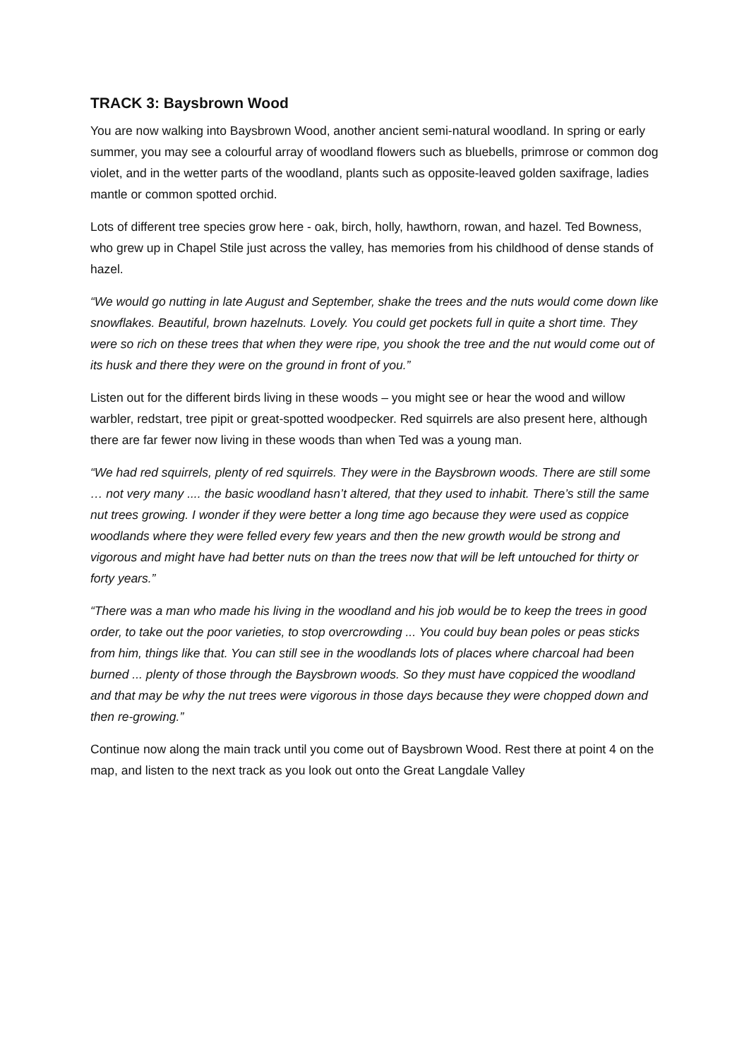TRACK 3: Baysbrown Wood
You are now walking into Baysbrown Wood, another ancient semi-natural woodland. In spring or early summer, you may see a colourful array of woodland flowers such as bluebells, primrose or common dog violet, and in the wetter parts of the woodland, plants such as opposite-leaved golden saxifrage, ladies mantle or common spotted orchid.
Lots of different tree species grow here - oak, birch, holly, hawthorn, rowan, and hazel. Ted Bowness, who grew up in Chapel Stile just across the valley, has memories from his childhood of dense stands of hazel.
“We would go nutting in late August and September, shake the trees and the nuts would come down like snowflakes. Beautiful, brown hazelnuts. Lovely. You could get pockets full in quite a short time. They were so rich on these trees that when they were ripe, you shook the tree and the nut would come out of its husk and there they were on the ground in front of you.”
Listen out for the different birds living in these woods – you might see or hear the wood and willow warbler, redstart, tree pipit or great-spotted woodpecker. Red squirrels are also present here, although there are far fewer now living in these woods than when Ted was a young man.
“We had red squirrels, plenty of red squirrels. They were in the Baysbrown woods. There are still some … not very many .... the basic woodland hasn’t altered, that they used to inhabit. There’s still the same nut trees growing. I wonder if they were better a long time ago because they were used as coppice woodlands where they were felled every few years and then the new growth would be strong and vigorous and might have had better nuts on than the trees now that will be left untouched for thirty or forty years.”
“There was a man who made his living in the woodland and his job would be to keep the trees in good order, to take out the poor varieties, to stop overcrowding ... You could buy bean poles or peas sticks from him, things like that. You can still see in the woodlands lots of places where charcoal had been burned ... plenty of those through the Baysbrown woods. So they must have coppiced the woodland and that may be why the nut trees were vigorous in those days because they were chopped down and then re-growing.”
Continue now along the main track until you come out of Baysbrown Wood. Rest there at point 4 on the map, and listen to the next track as you look out onto the Great Langdale Valley